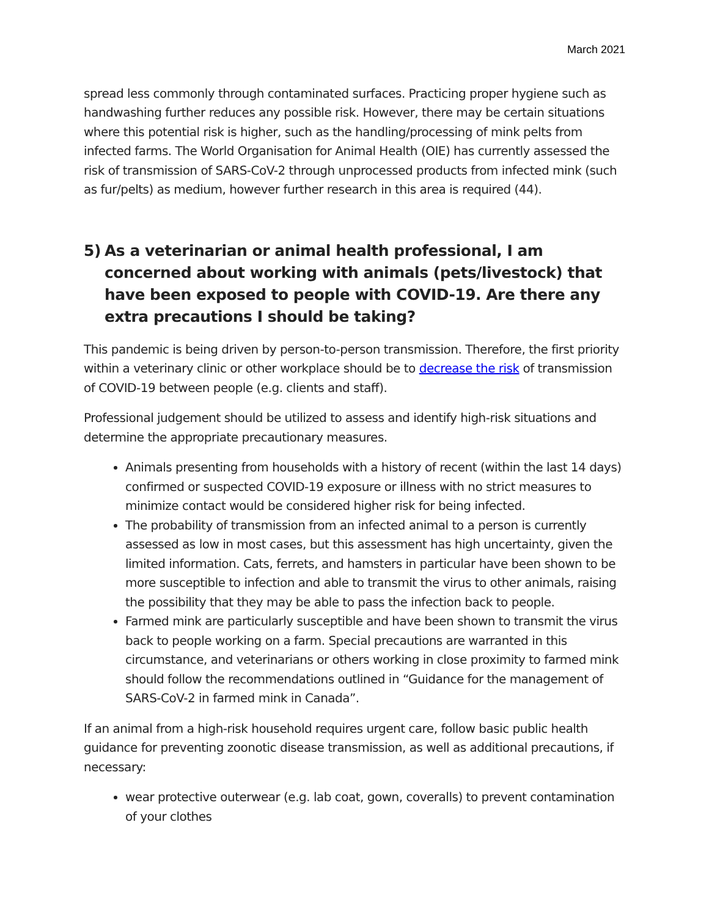March 2021
spread less commonly through contaminated surfaces. Practicing proper hygiene such as handwashing further reduces any possible risk. However, there may be certain situations where this potential risk is higher, such as the handling/processing of mink pelts from infected farms. The World Organisation for Animal Health (OIE) has currently assessed the risk of transmission of SARS-CoV-2 through unprocessed products from infected mink (such as fur/pelts) as medium, however further research in this area is required (44).
5) As a veterinarian or animal health professional, I am concerned about working with animals (pets/livestock) that have been exposed to people with COVID-19. Are there any extra precautions I should be taking?
This pandemic is being driven by person-to-person transmission. Therefore, the first priority within a veterinary clinic or other workplace should be to decrease the risk of transmission of COVID-19 between people (e.g. clients and staff).
Professional judgement should be utilized to assess and identify high-risk situations and determine the appropriate precautionary measures.
Animals presenting from households with a history of recent (within the last 14 days) confirmed or suspected COVID-19 exposure or illness with no strict measures to minimize contact would be considered higher risk for being infected.
The probability of transmission from an infected animal to a person is currently assessed as low in most cases, but this assessment has high uncertainty, given the limited information. Cats, ferrets, and hamsters in particular have been shown to be more susceptible to infection and able to transmit the virus to other animals, raising the possibility that they may be able to pass the infection back to people.
Farmed mink are particularly susceptible and have been shown to transmit the virus back to people working on a farm. Special precautions are warranted in this circumstance, and veterinarians or others working in close proximity to farmed mink should follow the recommendations outlined in “Guidance for the management of SARS-CoV-2 in farmed mink in Canada”.
If an animal from a high-risk household requires urgent care, follow basic public health guidance for preventing zoonotic disease transmission, as well as additional precautions, if necessary:
wear protective outerwear (e.g. lab coat, gown, coveralls) to prevent contamination of your clothes